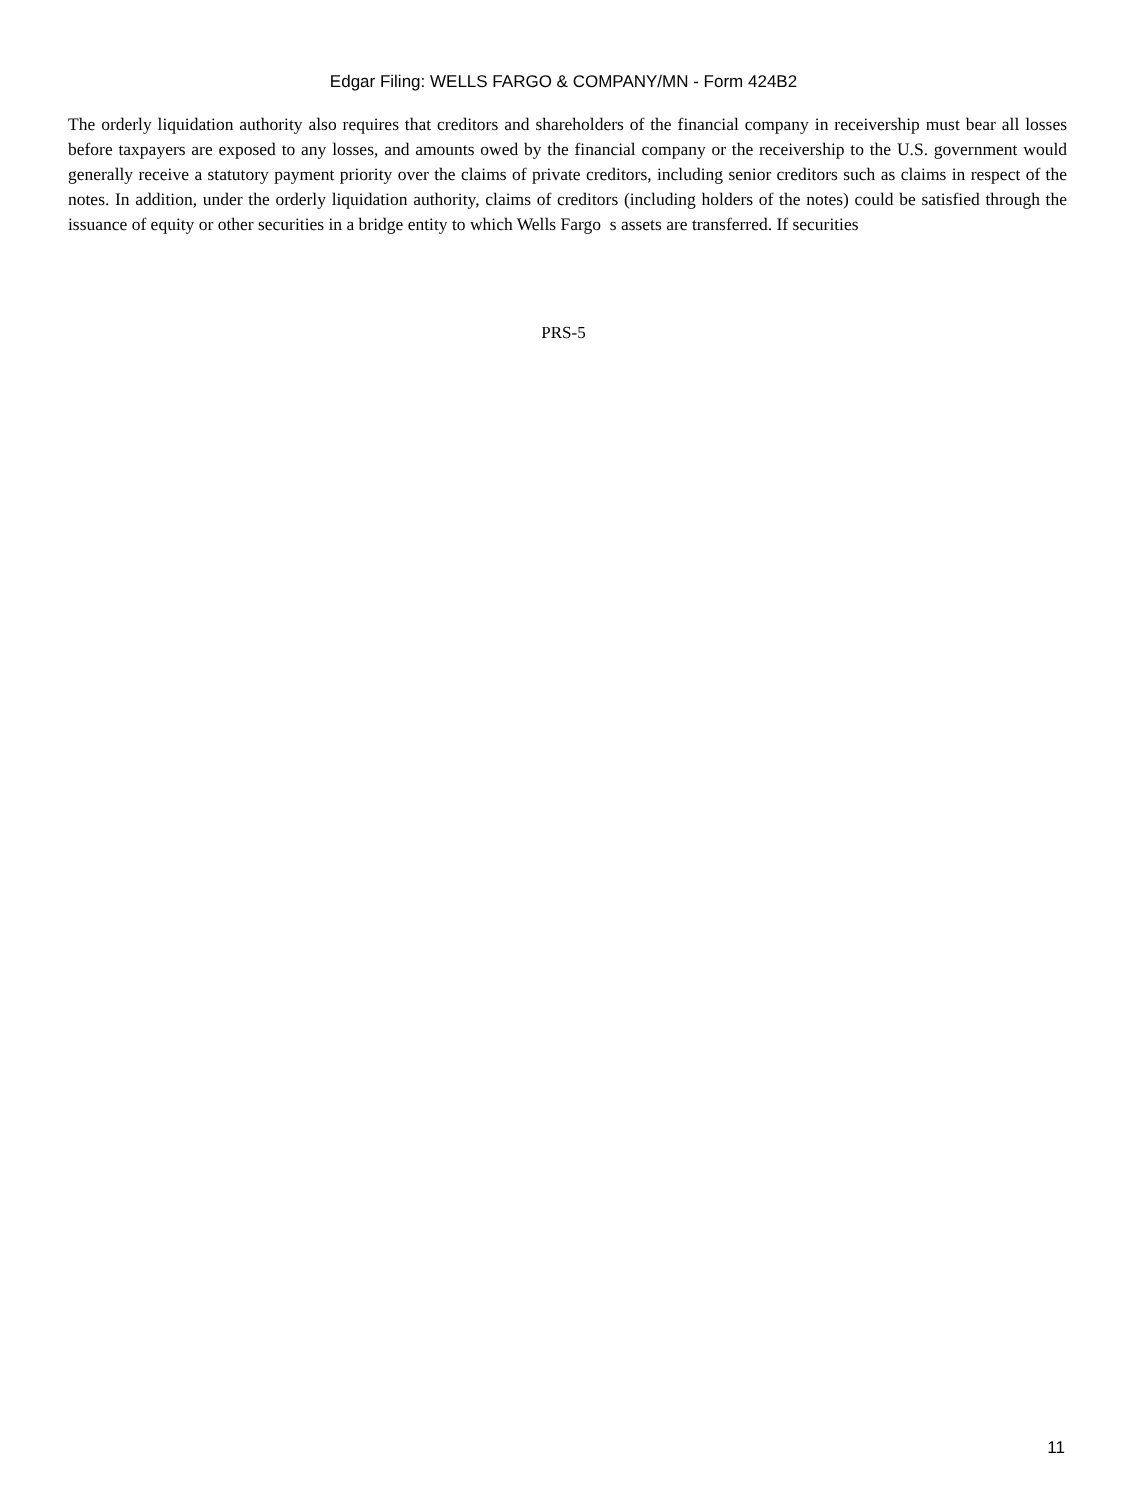Edgar Filing: WELLS FARGO & COMPANY/MN - Form 424B2
The orderly liquidation authority also requires that creditors and shareholders of the financial company in receivership must bear all losses before taxpayers are exposed to any losses, and amounts owed by the financial company or the receivership to the U.S. government would generally receive a statutory payment priority over the claims of private creditors, including senior creditors such as claims in respect of the notes. In addition, under the orderly liquidation authority, claims of creditors (including holders of the notes) could be satisfied through the issuance of equity or other securities in a bridge entity to which Wells Fargo s assets are transferred. If securities
PRS-5
11